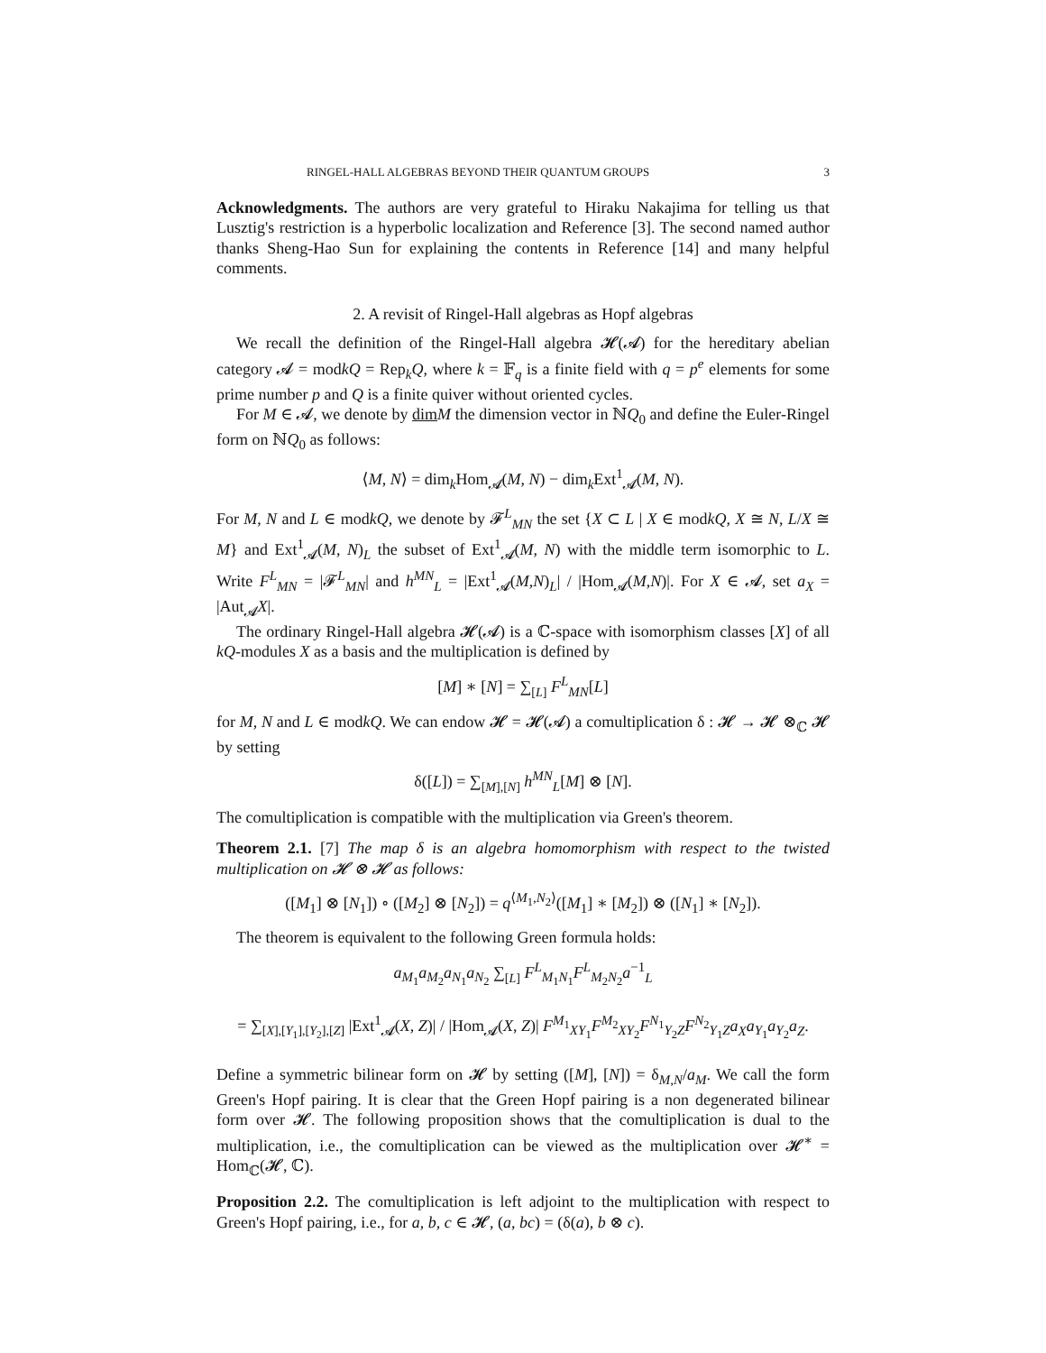RINGEL-HALL ALGEBRAS BEYOND THEIR QUANTUM GROUPS 3
Acknowledgments. The authors are very grateful to Hiraku Nakajima for telling us that Lusztig's restriction is a hyperbolic localization and Reference [3]. The second named author thanks Sheng-Hao Sun for explaining the contents in Reference [14] and many helpful comments.
2. A revisit of Ringel-Hall algebras as Hopf algebras
We recall the definition of the Ringel-Hall algebra 𝓗(𝓐) for the hereditary abelian category 𝓐 = modkQ = Rep<sub>k</sub>Q, where k = 𝔽<sub>q</sub> is a finite field with q = p<sup>e</sup> elements for some prime number p and Q is a finite quiver without oriented cycles.
For M ∈ 𝓐, we denote by dim M the dimension vector in ℕQ<sub>0</sub> and define the Euler-Ringel form on ℕQ<sub>0</sub> as follows:
⟨M, N⟩ = dim<sub>k</sub>Hom<sub>𝓐</sub>(M, N) − dim<sub>k</sub>Ext<sup>1</sup><sub>𝓐</sub>(M, N).
For M, N and L ∈ modkQ, we denote by 𝓕<sup>L</sup><sub>MN</sub> the set {X ⊂ L | X ∈ modkQ, X ≅ N, L/X ≅ M} and Ext<sup>1</sup><sub>𝓐</sub>(M, N)<sub>L</sub> the subset of Ext<sup>1</sup><sub>𝓐</sub>(M, N) with the middle term isomorphic to L. Write F<sup>L</sup><sub>MN</sub> = |𝓕<sup>L</sup><sub>MN</sub>| and h<sup>MN</sup><sub>L</sub> = |Ext<sup>1</sup><sub>𝓐</sub>(M,N)<sub>L</sub>| / |Hom<sub>𝓐</sub>(M,N)|. For X ∈ 𝓐, set a<sub>X</sub> = |Aut<sub>𝓐</sub>X|.
The ordinary Ringel-Hall algebra 𝓗(𝓐) is a ℂ-space with isomorphism classes [X] of all kQ-modules X as a basis and the multiplication is defined by
[M] ∗ [N] = ∑<sub>[L]</sub> F<sup>L</sup><sub>MN</sub>[L]
for M, N and L ∈ modkQ. We can endow 𝓗 = 𝓗(𝓐) a comultiplication δ : 𝓗 → 𝓗 ⊗<sub>ℂ</sub> 𝓗 by setting
δ([L]) = ∑<sub>[M],[N]</sub> h<sup>MN</sup><sub>L</sub>[M] ⊗ [N].
The comultiplication is compatible with the multiplication via Green's theorem.
Theorem 2.1. [7] The map δ is an algebra homomorphism with respect to the twisted multiplication on 𝓗 ⊗ 𝓗 as follows:
([M<sub>1</sub>] ⊗ [N<sub>1</sub>]) ∘ ([M<sub>2</sub>] ⊗ [N<sub>2</sub>]) = q<sup>⟨M<sub>1</sub>,N<sub>2</sub>⟩</sup>([M<sub>1</sub>] ∗ [M<sub>2</sub>]) ⊗ ([N<sub>1</sub>] ∗ [N<sub>2</sub>]).
The theorem is equivalent to the following Green formula holds:
a<sub>M<sub>1</sub></sub>a<sub>M<sub>2</sub></sub>a<sub>N<sub>1</sub></sub>a<sub>N<sub>2</sub></sub> ∑<sub>[L]</sub> F<sup>L</sup><sub>M<sub>1</sub>N<sub>1</sub></sub>F<sup>L</sup><sub>M<sub>2</sub>N<sub>2</sub></sub>a<sup>−1</sup><sub>L</sub>
= ∑<sub>[X],[Y<sub>1</sub>],[Y<sub>2</sub>],[Z]</sub> |Ext<sup>1</sup><sub>𝓐</sub>(X, Z)| / |Hom<sub>𝓐</sub>(X, Z)| F<sup>M<sub>1</sub></sup><sub>XY<sub>1</sub></sub>F<sup>M<sub>2</sub></sup><sub>XY<sub>2</sub></sub>F<sup>N<sub>1</sub></sup><sub>Y<sub>2</sub>Z</sub>F<sup>N<sub>2</sub></sup><sub>Y<sub>1</sub>Z</sub>a<sub>X</sub>a<sub>Y<sub>1</sub></sub>a<sub>Y<sub>2</sub></sub>a<sub>Z</sub>.
Define a symmetric bilinear form on 𝓗 by setting ([M], [N]) = δ<sub>M,N</sub>/a<sub>M</sub>. We call the form Green's Hopf pairing. It is clear that the Green Hopf pairing is a non degenerated bilinear form over 𝓗. The following proposition shows that the comultiplication is dual to the multiplication, i.e., the comultiplication can be viewed as the multiplication over 𝓗<sup>∗</sup> = Hom<sub>ℂ</sub>(𝓗, ℂ).
Proposition 2.2. The comultiplication is left adjoint to the multiplication with respect to Green's Hopf pairing, i.e., for a, b, c ∈ 𝓗, (a, bc) = (δ(a), b ⊗ c).